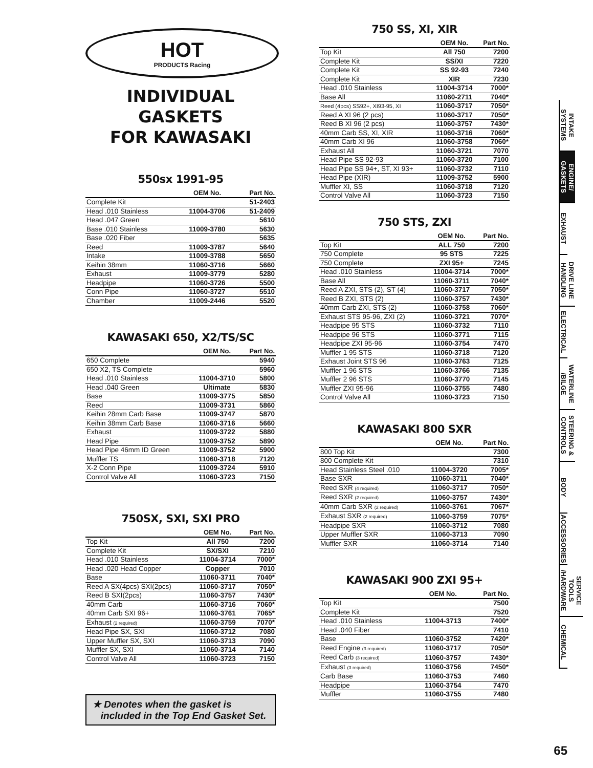HOT
PRODUCTS Racing
INDIVIDUAL GASKETS
FOR KAWASAKI
550sx 1991-95
| | OEM No. | Part No. |
| --- | --- | --- |
| Complete Kit | | 51-2403 |
| Head .010 Stainless | 11004-3706 | 51-2409 |
| Head .047 Green | | 5610 |
| Base .010 Stainless | 11009-3780 | 5630 |
| Base .020 Fiber | | 5635 |
| Reed | 11009-3787 | 5640 |
| Intake | 11009-3788 | 5650 |
| Keihin 38mm | 11060-3716 | 5660 |
| Exhaust | 11009-3779 | 5280 |
| Headpipe | 11060-3726 | 5500 |
| Conn Pipe | 11060-3727 | 5510 |
| Chamber | 11009-2446 | 5520 |
KAWASAKI 650, X2/TS/SC
| | OEM No. | Part No. |
| --- | --- | --- |
| 650 Complete | | 5940 |
| 650 X2, TS Complete | | 5960 |
| Head .010 Stainless | 11004-3710 | 5800 |
| Head .040 Green | Ultimate | 5830 |
| Base | 11009-3775 | 5850 |
| Reed | 11009-3731 | 5860 |
| Keihin 28mm Carb Base | 11009-3747 | 5870 |
| Keihin 38mm Carb Base | 11060-3716 | 5660 |
| Exhaust | 11009-3722 | 5880 |
| Head Pipe | 11009-3752 | 5890 |
| Head Pipe 46mm ID Green | 11009-3752 | 5900 |
| Muffler TS | 11060-3718 | 7120 |
| X-2 Conn Pipe | 11009-3724 | 5910 |
| Control Valve All | 11060-3723 | 7150 |
750SX, SXI, SXI PRO
| | OEM No. | Part No. |
| --- | --- | --- |
| Top Kit | All 750 | 7200 |
| Complete Kit | SX/SXI | 7210 |
| Head .010 Stainless | 11004-3714 | 7000* |
| Head .020 Head Copper | Copper | 7010 |
| Base | 11060-3711 | 7040* |
| Reed A SX(4pcs) SXI(2pcs) | 11060-3717 | 7050* |
| Reed B SXI(2pcs) | 11060-3757 | 7430* |
| 40mm Carb | 11060-3716 | 7060* |
| 40mm Carb SXI 96+ | 11060-3761 | 7065* |
| Exhaust (2 required) | 11060-3759 | 7070* |
| Head Pipe SX, SXI | 11060-3712 | 7080 |
| Upper Muffler SX, SXI | 11060-3713 | 7090 |
| Muffler SX, SXI | 11060-3714 | 7140 |
| Control Valve All | 11060-3723 | 7150 |
★ Denotes when the gasket is
included in the Top End Gasket Set.
750 SS, XI, XIR
| | OEM No. | Part No. |
| --- | --- | --- |
| Top Kit | All 750 | 7200 |
| Complete Kit | SS/XI | 7220 |
| Complete Kit | SS 92-93 | 7240 |
| Complete Kit | XIR | 7230 |
| Head .010 Stainless | 11004-3714 | 7000* |
| Base All | 11060-2711 | 7040* |
| Reed (4pcs) SS92+, XI93-95, XI | 11060-3717 | 7050* |
| Reed A XI 96 (2 pcs) | 11060-3717 | 7050* |
| Reed B XI 96 (2 pcs) | 11060-3757 | 7430* |
| 40mm Carb SS, XI, XIR | 11060-3716 | 7060* |
| 40mm Carb XI 96 | 11060-3758 | 7060* |
| Exhaust All | 11060-3721 | 7070 |
| Head Pipe SS 92-93 | 11060-3720 | 7100 |
| Head Pipe SS 94+, ST, XI 93+ | 11060-3732 | 7110 |
| Head Pipe (XIR) | 11009-3752 | 5900 |
| Muffler XI, SS | 11060-3718 | 7120 |
| Control Valve All | 11060-3723 | 7150 |
750 STS, ZXI
| | OEM No. | Part No. |
| --- | --- | --- |
| Top Kit | ALL 750 | 7200 |
| 750 Complete | 95 STS | 7225 |
| 750 Complete | ZXI 95+ | 7245 |
| Head .010 Stainless | 11004-3714 | 7000* |
| Base All | 11060-3711 | 7040* |
| Reed A ZXI, STS (2), ST (4) | 11060-3717 | 7050* |
| Reed B ZXI, STS (2) | 11060-3757 | 7430* |
| 40mm Carb ZXI, STS (2) | 11060-3758 | 7060* |
| Exhaust STS 95-96, ZXI (2) | 11060-3721 | 7070* |
| Headpipe 95 STS | 11060-3732 | 7110 |
| Headpipe 96 STS | 11060-3771 | 7115 |
| Headpipe ZXI 95-96 | 11060-3754 | 7470 |
| Muffler 1 95 STS | 11060-3718 | 7120 |
| Exhaust Joint STS 96 | 11060-3763 | 7125 |
| Muffler 1 96 STS | 11060-3766 | 7135 |
| Muffler 2 96 STS | 11060-3770 | 7145 |
| Muffler ZXI 95-96 | 11060-3755 | 7480 |
| Control Valve All | 11060-3723 | 7150 |
KAWASAKI 800 SXR
| | OEM No. | Part No. |
| --- | --- | --- |
| 800 Top Kit | | 7300 |
| 800 Complete Kit | | 7310 |
| Head Stainless Steel .010 | 11004-3720 | 7005* |
| Base SXR | 11060-3711 | 7040* |
| Reed SXR (4 required) | 11060-3717 | 7050* |
| Reed SXR (2 required) | 11060-3757 | 7430* |
| 40mm Carb SXR (2 required) | 11060-3761 | 7067* |
| Exhaust SXR (2 required) | 11060-3759 | 7075* |
| Headpipe SXR | 11060-3712 | 7080 |
| Upper Muffler SXR | 11060-3713 | 7090 |
| Muffler SXR | 11060-3714 | 7140 |
KAWASAKI 900 ZXI 95+
| | OEM No. | Part No. |
| --- | --- | --- |
| Top Kit | | 7500 |
| Complete Kit | | 7520 |
| Head .010 Stainless | 11004-3713 | 7400* |
| Head .040 Fiber | | 7410 |
| Base | 11060-3752 | 7420* |
| Reed Engine (3 required) | 11060-3717 | 7050* |
| Reed Carb (3 required) | 11060-3757 | 7430* |
| Exhaust (3 required) | 11060-3756 | 7450* |
| Carb Base | 11060-3753 | 7460 |
| Headpipe | 11060-3754 | 7470 |
| Muffler | 11060-3755 | 7480 |
INTAKE SYSTEMS
ENGINE/ GASKETS
EXHAUST
DRIVE LINE HANDLING
ELECTRICAL
WATERLINE /BILGE
STEERING & CONTROLS
BODY
ACCESSORIES
SERVICE TOOLS /HARDWARE
CHEMICAL
65